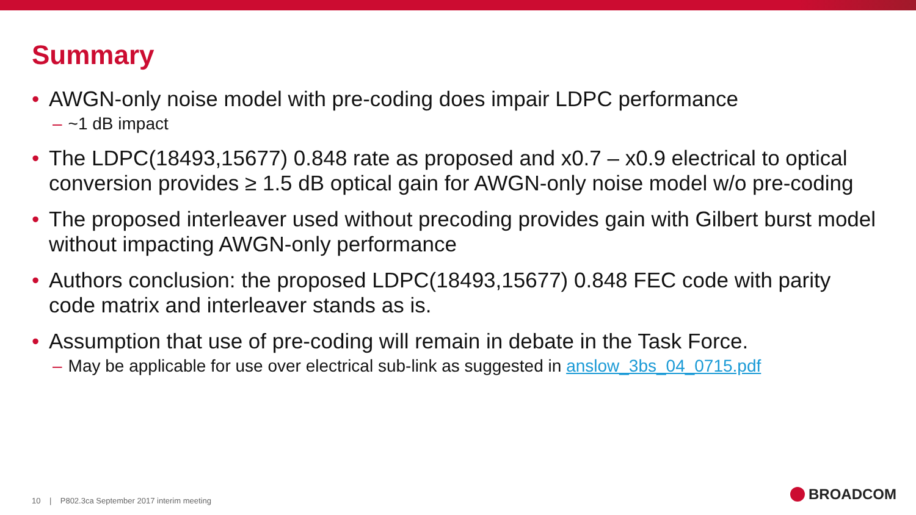Summary
• AWGN-only noise model with pre-coding does impair LDPC performance
– ~1 dB impact
• The LDPC(18493,15677) 0.848 rate as proposed and x0.7 – x0.9 electrical to optical conversion provides ≥ 1.5 dB optical gain for AWGN-only noise model w/o pre-coding
• The proposed interleaver used without precoding provides gain with Gilbert burst model without impacting AWGN-only performance
• Authors conclusion: the proposed LDPC(18493,15677) 0.848 FEC code with parity code matrix and interleaver stands as is.
• Assumption that use of pre-coding will remain in debate in the Task Force.
– May be applicable for use over electrical sub-link as suggested in anslow_3bs_04_0715.pdf
10 | P802.3ca September 2017 interim meeting
BROADCOM